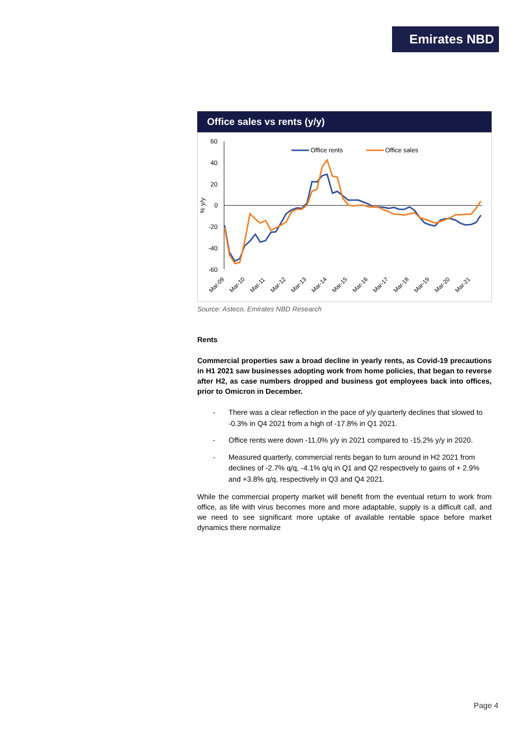Emirates NBD
Office sales vs rents (y/y)
60
40
20
0
-20
-40
-60
% y/y
Office rents
Office sales
Mar-09
Mar-10
Mar-11
Mar-12
Mar-13
Mar-14
Mar-15
Mar-16
Mar-17
Mar-18
Mar-19
Mar-20
Mar-21
Source: Asteco, Emirates NBD Research
Rents
Commercial properties saw a broad decline in yearly rents, as Covid-19 precautions in H1 2021 saw businesses adopting work from home policies, that began to reverse after H2, as case numbers dropped and business got employees back into offices, prior to Omicron in December.
- There was a clear reflection in the pace of y/y quarterly declines that slowed to -0.3% in Q4 2021 from a high of -17.8% in Q1 2021.
- Office rents were down -11.0% y/y in 2021 compared to -15.2% y/y in 2020.
- Measured quarterly, commercial rents began to turn around in H2 2021 from declines of -2.7% q/q, -4.1% q/q in Q1 and Q2 respectively to gains of + 2.9% and +3.8% q/q, respectively in Q3 and Q4 2021.
While the commercial property market will benefit from the eventual return to work from office, as life with virus becomes more and more adaptable, supply is a difficult call, and we need to see significant more uptake of available rentable space before market dynamics there normalize
Page 4